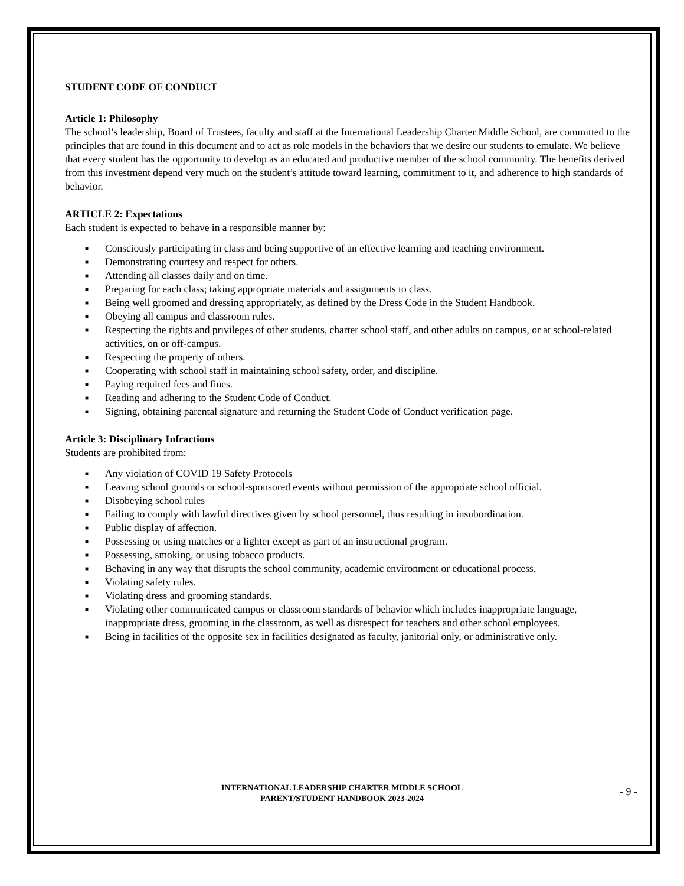STUDENT CODE OF CONDUCT
Article 1: Philosophy
The school’s leadership, Board of Trustees, faculty and staff at the International Leadership Charter Middle School, are committed to the principles that are found in this document and to act as role models in the behaviors that we desire our students to emulate. We believe that every student has the opportunity to develop as an educated and productive member of the school community. The benefits derived from this investment depend very much on the student’s attitude toward learning, commitment to it, and adherence to high standards of behavior.
ARTICLE 2: Expectations
Each student is expected to behave in a responsible manner by:
■ Consciously participating in class and being supportive of an effective learning and teaching environment.
■ Demonstrating courtesy and respect for others.
■ Attending all classes daily and on time.
■ Preparing for each class; taking appropriate materials and assignments to class.
■ Being well groomed and dressing appropriately, as defined by the Dress Code in the Student Handbook.
■ Obeying all campus and classroom rules.
■ Respecting the rights and privileges of other students, charter school staff, and other adults on campus, or at school-related activities, on or off-campus.
■ Respecting the property of others.
■ Cooperating with school staff in maintaining school safety, order, and discipline.
■ Paying required fees and fines.
■ Reading and adhering to the Student Code of Conduct.
■ Signing, obtaining parental signature and returning the Student Code of Conduct verification page.
Article 3: Disciplinary Infractions
Students are prohibited from:
■ Any violation of COVID 19 Safety Protocols
■ Leaving school grounds or school-sponsored events without permission of the appropriate school official.
■ Disobeying school rules
■ Failing to comply with lawful directives given by school personnel, thus resulting in insubordination.
■ Public display of affection.
■ Possessing or using matches or a lighter except as part of an instructional program.
■ Possessing, smoking, or using tobacco products.
■ Behaving in any way that disrupts the school community, academic environment or educational process.
■ Violating safety rules.
■ Violating dress and grooming standards.
■ Violating other communicated campus or classroom standards of behavior which includes inappropriate language, inappropriate dress, grooming in the classroom, as well as disrespect for teachers and other school employees.
■ Being in facilities of the opposite sex in facilities designated as faculty, janitorial only, or administrative only.
INTERNATIONAL LEADERSHIP CHARTER MIDDLE SCHOOL
PARENT/STUDENT HANDBOOK 2023-2024
- 9 -